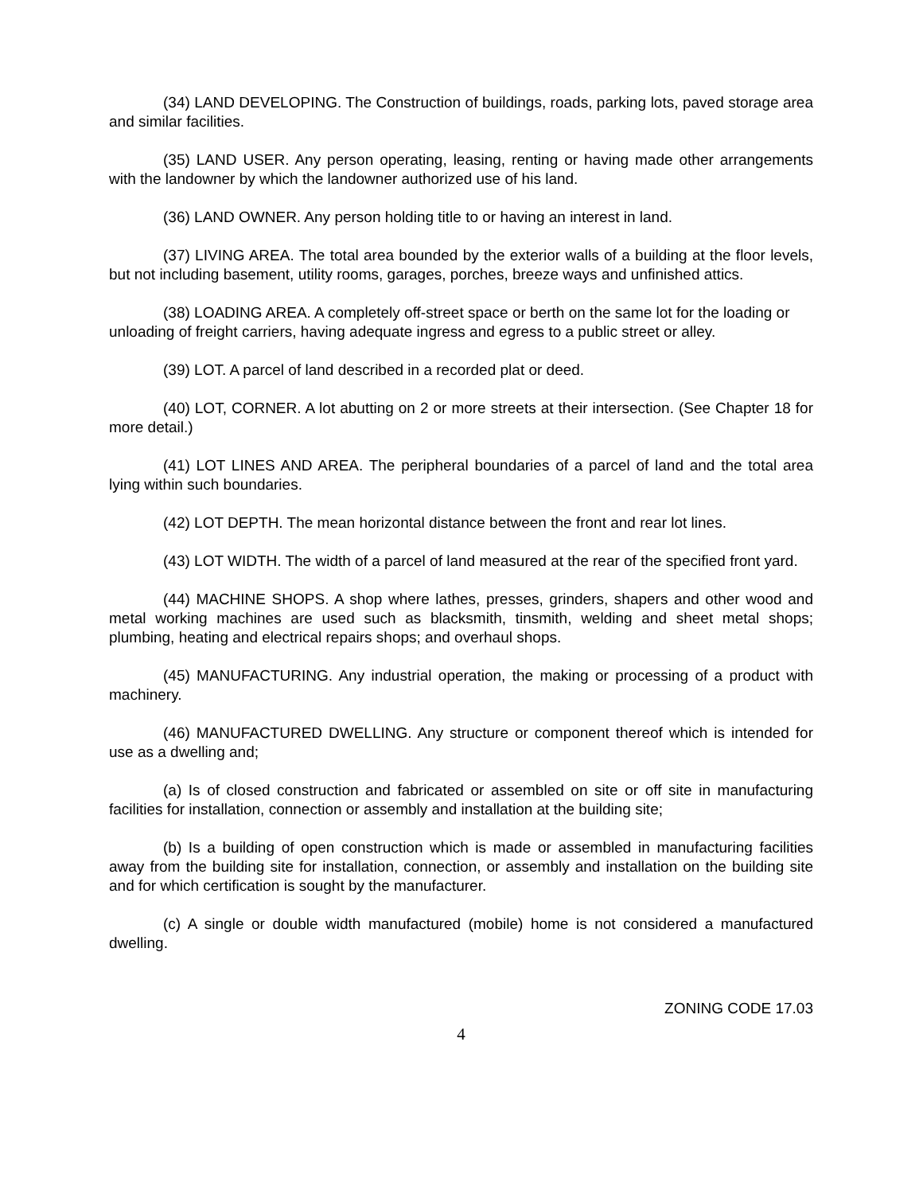(34) LAND DEVELOPING. The Construction of buildings, roads, parking lots, paved storage area and similar facilities.
(35) LAND USER. Any person operating, leasing, renting or having made other arrangements with the landowner by which the landowner authorized use of his land.
(36) LAND OWNER. Any person holding title to or having an interest in land.
(37) LIVING AREA. The total area bounded by the exterior walls of a building at the floor levels, but not including basement, utility rooms, garages, porches, breeze ways and unfinished attics.
(38) LOADING AREA. A completely off-street space or berth on the same lot for the loading or unloading of freight carriers, having adequate ingress and egress to a public street or alley.
(39) LOT. A parcel of land described in a recorded plat or deed.
(40) LOT, CORNER. A lot abutting on 2 or more streets at their intersection. (See Chapter 18 for more detail.)
(41) LOT LINES AND AREA. The peripheral boundaries of a parcel of land and the total area lying within such boundaries.
(42) LOT DEPTH. The mean horizontal distance between the front and rear lot lines.
(43) LOT WIDTH. The width of a parcel of land measured at the rear of the specified front yard.
(44) MACHINE SHOPS. A shop where lathes, presses, grinders, shapers and other wood and metal working machines are used such as blacksmith, tinsmith, welding and sheet metal shops; plumbing, heating and electrical repairs shops; and overhaul shops.
(45) MANUFACTURING. Any industrial operation, the making or processing of a product with machinery.
(46) MANUFACTURED DWELLING. Any structure or component thereof which is intended for use as a dwelling and;
(a) Is of closed construction and fabricated or assembled on site or off site in manufacturing facilities for installation, connection or assembly and installation at the building site;
(b) Is a building of open construction which is made or assembled in manufacturing facilities away from the building site for installation, connection, or assembly and installation on the building site and for which certification is sought by the manufacturer.
(c) A single or double width manufactured (mobile) home is not considered a manufactured dwelling.
ZONING CODE 17.03
4